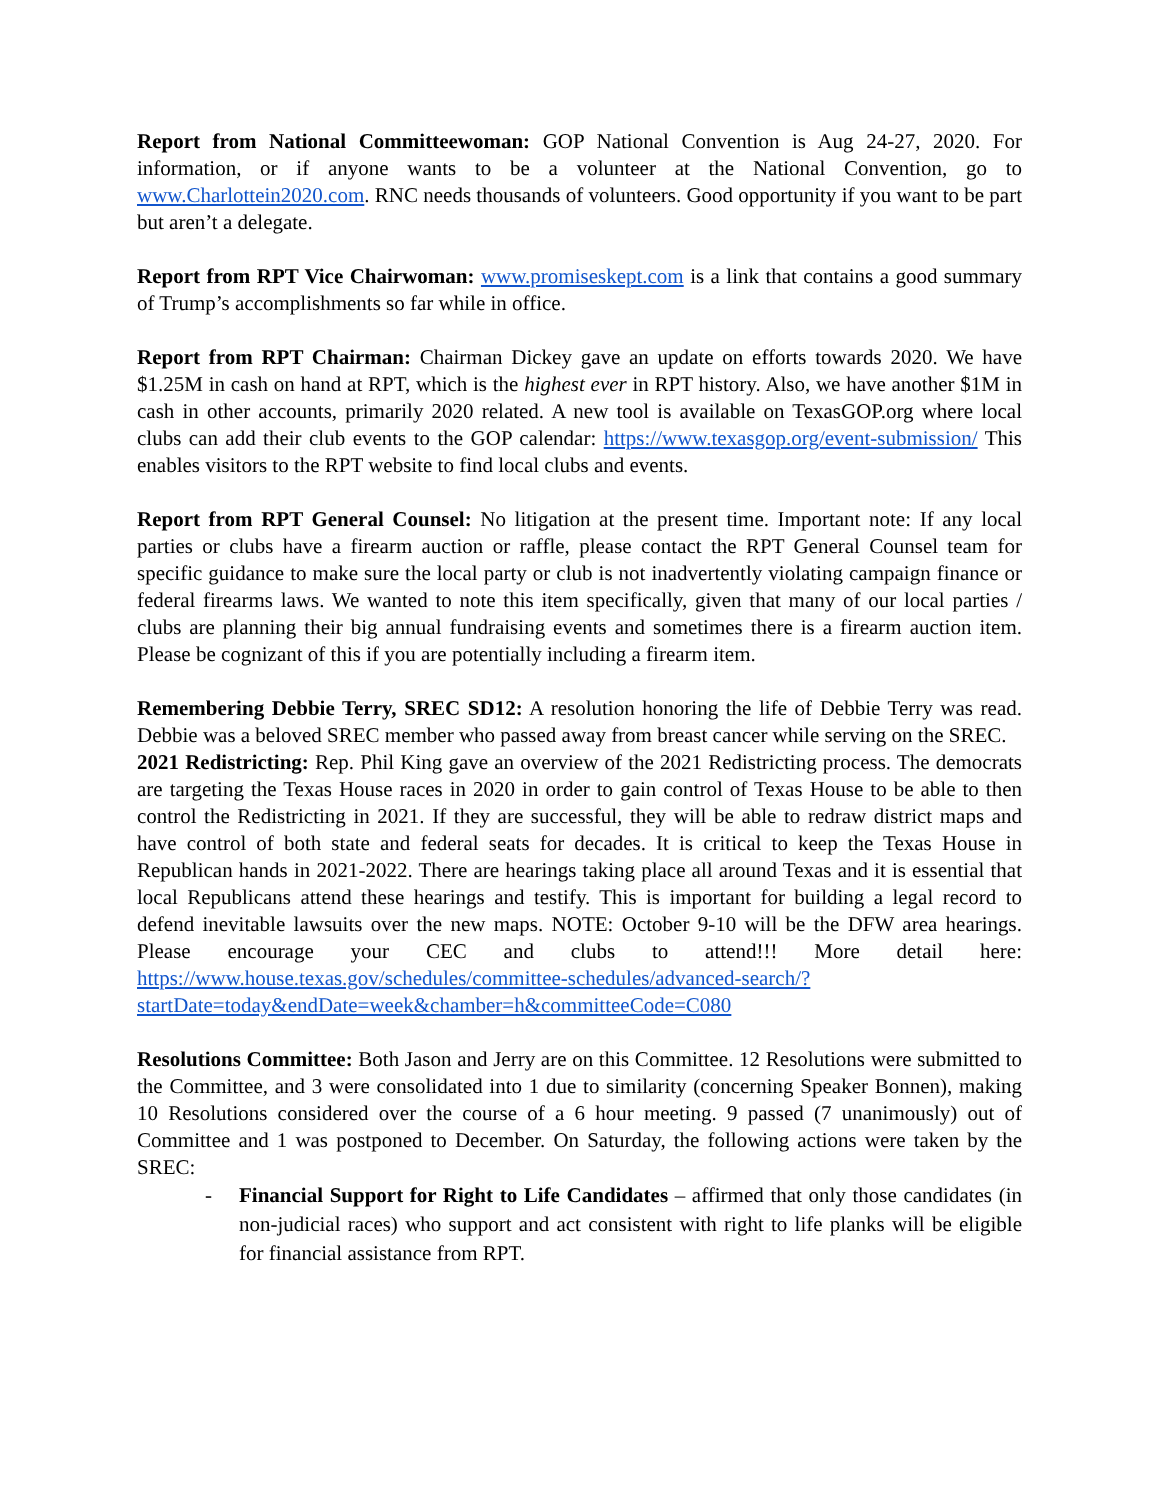Report from National Committeewoman: GOP National Convention is Aug 24-27, 2020. For information, or if anyone wants to be a volunteer at the National Convention, go to www.Charlottein2020.com. RNC needs thousands of volunteers. Good opportunity if you want to be part but aren’t a delegate.
Report from RPT Vice Chairwoman: www.promiseskept.com is a link that contains a good summary of Trump’s accomplishments so far while in office.
Report from RPT Chairman: Chairman Dickey gave an update on efforts towards 2020. We have $1.25M in cash on hand at RPT, which is the highest ever in RPT history. Also, we have another $1M in cash in other accounts, primarily 2020 related. A new tool is available on TexasGOP.org where local clubs can add their club events to the GOP calendar: https://www.texasgop.org/event-submission/ This enables visitors to the RPT website to find local clubs and events.
Report from RPT General Counsel: No litigation at the present time. Important note: If any local parties or clubs have a firearm auction or raffle, please contact the RPT General Counsel team for specific guidance to make sure the local party or club is not inadvertently violating campaign finance or federal firearms laws. We wanted to note this item specifically, given that many of our local parties / clubs are planning their big annual fundraising events and sometimes there is a firearm auction item. Please be cognizant of this if you are potentially including a firearm item.
Remembering Debbie Terry, SREC SD12: A resolution honoring the life of Debbie Terry was read. Debbie was a beloved SREC member who passed away from breast cancer while serving on the SREC.
2021 Redistricting: Rep. Phil King gave an overview of the 2021 Redistricting process. The democrats are targeting the Texas House races in 2020 in order to gain control of Texas House to be able to then control the Redistricting in 2021. If they are successful, they will be able to redraw district maps and have control of both state and federal seats for decades. It is critical to keep the Texas House in Republican hands in 2021-2022. There are hearings taking place all around Texas and it is essential that local Republicans attend these hearings and testify. This is important for building a legal record to defend inevitable lawsuits over the new maps. NOTE: October 9-10 will be the DFW area hearings. Please encourage your CEC and clubs to attend!!! More detail here: https://www.house.texas.gov/schedules/committee-schedules/advanced-search/?startDate=today&endDate=week&chamber=h&committeeCode=C080
Resolutions Committee: Both Jason and Jerry are on this Committee. 12 Resolutions were submitted to the Committee, and 3 were consolidated into 1 due to similarity (concerning Speaker Bonnen), making 10 Resolutions considered over the course of a 6 hour meeting. 9 passed (7 unanimously) out of Committee and 1 was postponed to December. On Saturday, the following actions were taken by the SREC:
- Financial Support for Right to Life Candidates – affirmed that only those candidates (in non-judicial races) who support and act consistent with right to life planks will be eligible for financial assistance from RPT.